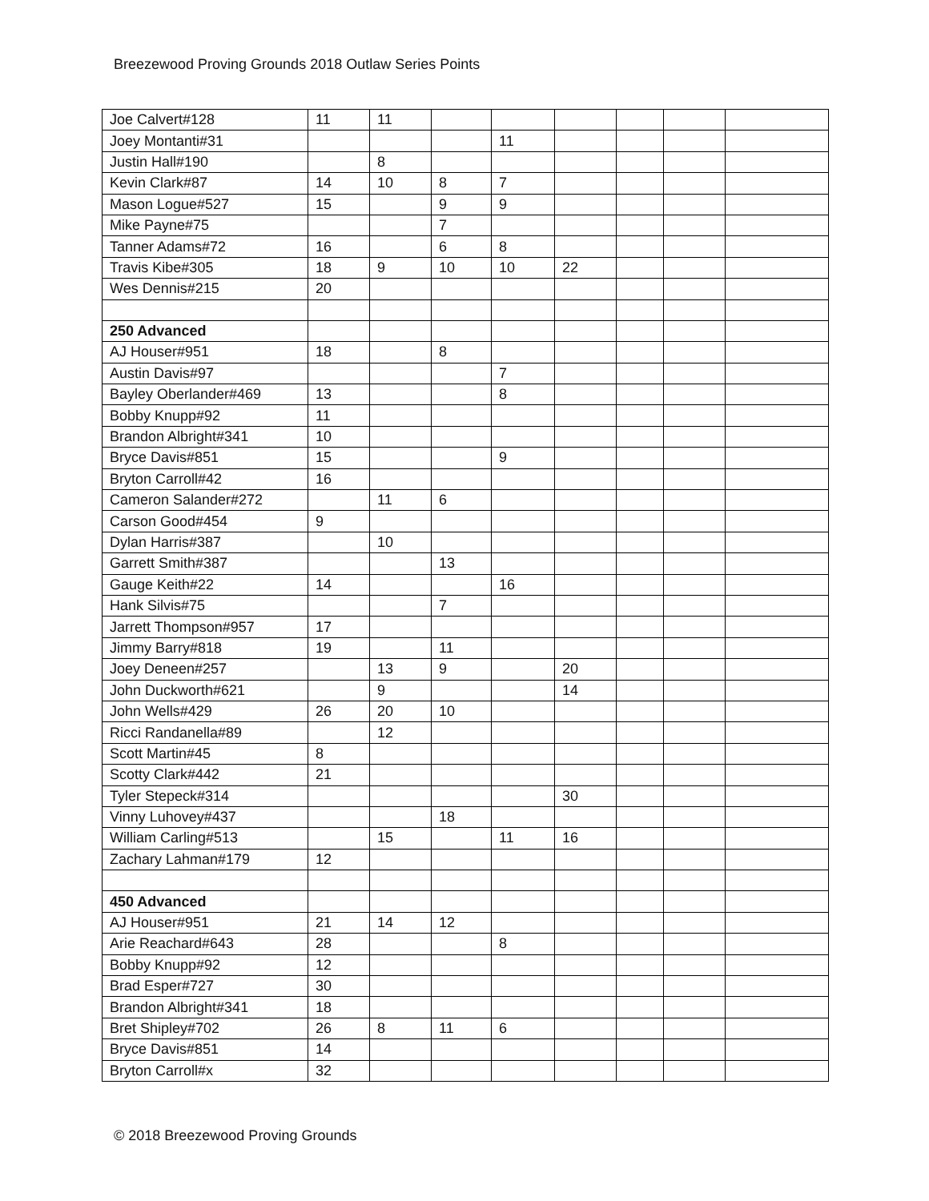Breezewood Proving Grounds 2018 Outlaw Series Points
| Joe Calvert#128 | 11 | 11 | | | | | | |
| Joey Montanti#31 | | | | 11 | | | | |
| Justin Hall#190 | | 8 | | | | | | |
| Kevin Clark#87 | 14 | 10 | 8 | 7 | | | | |
| Mason Logue#527 | 15 | | 9 | 9 | | | | |
| Mike Payne#75 | | | 7 | | | | | |
| Tanner Adams#72 | 16 | | 6 | 8 | | | | |
| Travis Kibe#305 | 18 | 9 | 10 | 10 | 22 | | | |
| Wes Dennis#215 | 20 | | | | | | | |
| 250 Advanced | | | | | | | | |
| AJ Houser#951 | 18 | | 8 | | | | | |
| Austin Davis#97 | | | | 7 | | | | |
| Bayley Oberlander#469 | 13 | | | 8 | | | | |
| Bobby Knupp#92 | 11 | | | | | | | |
| Brandon Albright#341 | 10 | | | | | | | |
| Bryce Davis#851 | 15 | | | 9 | | | | |
| Bryton Carroll#42 | 16 | | | | | | | |
| Cameron Salander#272 | | 11 | 6 | | | | | |
| Carson Good#454 | 9 | | | | | | | |
| Dylan Harris#387 | | 10 | | | | | | |
| Garrett Smith#387 | | | 13 | | | | | |
| Gauge Keith#22 | 14 | | | 16 | | | | |
| Hank Silvis#75 | | | 7 | | | | | |
| Jarrett Thompson#957 | 17 | | | | | | | |
| Jimmy Barry#818 | 19 | | 11 | | | | | |
| Joey Deneen#257 | | 13 | 9 | | 20 | | | |
| John Duckworth#621 | | 9 | | | 14 | | | |
| John Wells#429 | 26 | 20 | 10 | | | | | |
| Ricci Randanella#89 | | 12 | | | | | | |
| Scott Martin#45 | 8 | | | | | | | |
| Scotty Clark#442 | 21 | | | | | | | |
| Tyler Stepeck#314 | | | | | 30 | | | |
| Vinny Luhovey#437 | | | 18 | | | | | |
| William Carling#513 | | 15 | | 11 | 16 | | | |
| Zachary Lahman#179 | 12 | | | | | | | |
| 450 Advanced | | | | | | | | |
| AJ Houser#951 | 21 | 14 | 12 | | | | | |
| Arie Reachard#643 | 28 | | | 8 | | | | |
| Bobby Knupp#92 | 12 | | | | | | | |
| Brad Esper#727 | 30 | | | | | | | |
| Brandon Albright#341 | 18 | | | | | | | |
| Bret Shipley#702 | 26 | 8 | 11 | 6 | | | | |
| Bryce Davis#851 | 14 | | | | | | | |
| Bryton Carroll#x | 32 | | | | | | | |
© 2018 Breezewood Proving Grounds